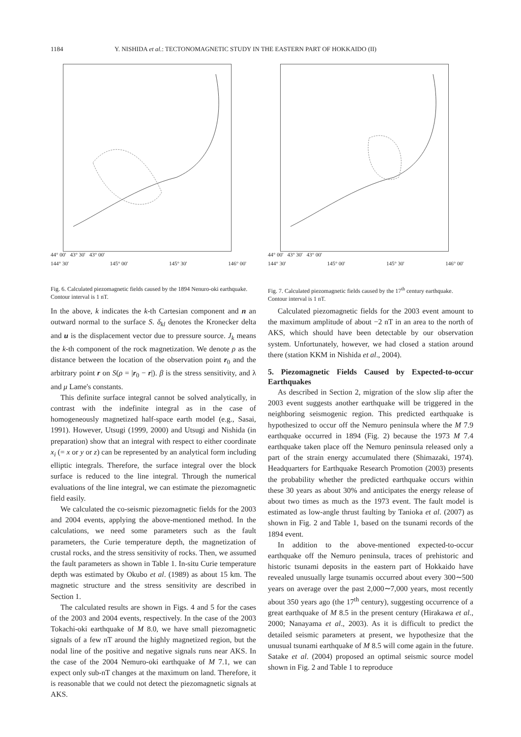1184 Y. NISHIDA et al.: TECTONOMAGNETIC STUDY IN THE EASTERN PART OF HOKKAIDO (II)
44° 00' 43° 30' 43° 00'
144° 30' 145° 00' 145° 30' 146° 00'
Fig. 6. Calculated piezomagnetic fields caused by the 1894 Nenuro-oki earthquake. Contour interval is 1 nT.
44° 00' 43° 30' 43° 00'
144° 30' 145° 00' 145° 30' 146° 00'
Fig. 7. Calculated piezomagnetic fields caused by the 17<sup>th</sup> century earthquake. Contour interval is 1 nT.
In the above, k indicates the k-th Cartesian component and n an outward normal to the surface S. δ<sub>kl</sub> denotes the Kronecker delta and u is the displacement vector due to pressure source. J<sub>k</sub> means the k-th component of the rock magnetization. We denote ρ as the distance between the location of the observation point r<sub>0</sub> and the arbitrary point r on S(ρ = |r<sub>0</sub> − r|). β is the stress sensitivity, and λ and μ Lame's constants.
This definite surface integral cannot be solved analytically, in contrast with the indefinite integral as in the case of homogeneously magnetized half-space earth model (e.g., Sasai, 1991). However, Utsugi (1999, 2000) and Utsugi and Nishida (in preparation) show that an integral with respect to either coordinate x<sub>i</sub> (= x or y or z) can be represented by an analytical form including elliptic integrals. Therefore, the surface integral over the block surface is reduced to the line integral. Through the numerical evaluations of the line integral, we can estimate the piezomagnetic field easily.
We calculated the co-seismic piezomagnetic fields for the 2003 and 2004 events, applying the above-mentioned method. In the calculations, we need some parameters such as the fault parameters, the Curie temperature depth, the magnetization of crustal rocks, and the stress sensitivity of rocks. Then, we assumed the fault parameters as shown in Table 1. In-situ Curie temperature depth was estimated by Okubo et al. (1989) as about 15 km. The magnetic structure and the stress sensitivity are described in Section 1.
The calculated results are shown in Figs. 4 and 5 for the cases of the 2003 and 2004 events, respectively. In the case of the 2003 Tokachi-oki earthquake of M 8.0, we have small piezomagnetic signals of a few nT around the highly magnetized region, but the nodal line of the positive and negative signals runs near AKS. In the case of the 2004 Nemuro-oki earthquake of M 7.1, we can expect only sub-nT changes at the maximum on land. Therefore, it is reasonable that we could not detect the piezomagnetic signals at AKS.
Calculated piezomagnetic fields for the 2003 event amount to the maximum amplitude of about −2 nT in an area to the north of AKS, which should have been detectable by our observation system. Unfortunately, however, we had closed a station around there (station KKM in Nishida et al., 2004).
5. Piezomagnetic Fields Caused by Expected-to-occur Earthquakes
As described in Section 2, migration of the slow slip after the 2003 event suggests another earthquake will be triggered in the neighboring seismogenic region. This predicted earthquake is hypothesized to occur off the Nemuro peninsula where the M 7.9 earthquake occurred in 1894 (Fig. 2) because the 1973 M 7.4 earthquake taken place off the Nemuro peninsula released only a part of the strain energy accumulated there (Shimazaki, 1974). Headquarters for Earthquake Research Promotion (2003) presents the probability whether the predicted earthquake occurs within these 30 years as about 30% and anticipates the energy release of about two times as much as the 1973 event. The fault model is estimated as low-angle thrust faulting by Tanioka et al. (2007) as shown in Fig. 2 and Table 1, based on the tsunami records of the 1894 event.
In addition to the above-mentioned expected-to-occur earthquake off the Nemuro peninsula, traces of prehistoric and historic tsunami deposits in the eastern part of Hokkaido have revealed unusually large tsunamis occurred about every 300∼500 years on average over the past 2,000∼7,000 years, most recently about 350 years ago (the 17<sup>th</sup> century), suggesting occurrence of a great earthquake of M 8.5 in the present century (Hirakawa et al., 2000; Nanayama et al., 2003). As it is difficult to predict the detailed seismic parameters at present, we hypothesize that the unusual tsunami earthquake of M 8.5 will come again in the future. Satake et al. (2004) proposed an optimal seismic source model shown in Fig. 2 and Table 1 to reproduce